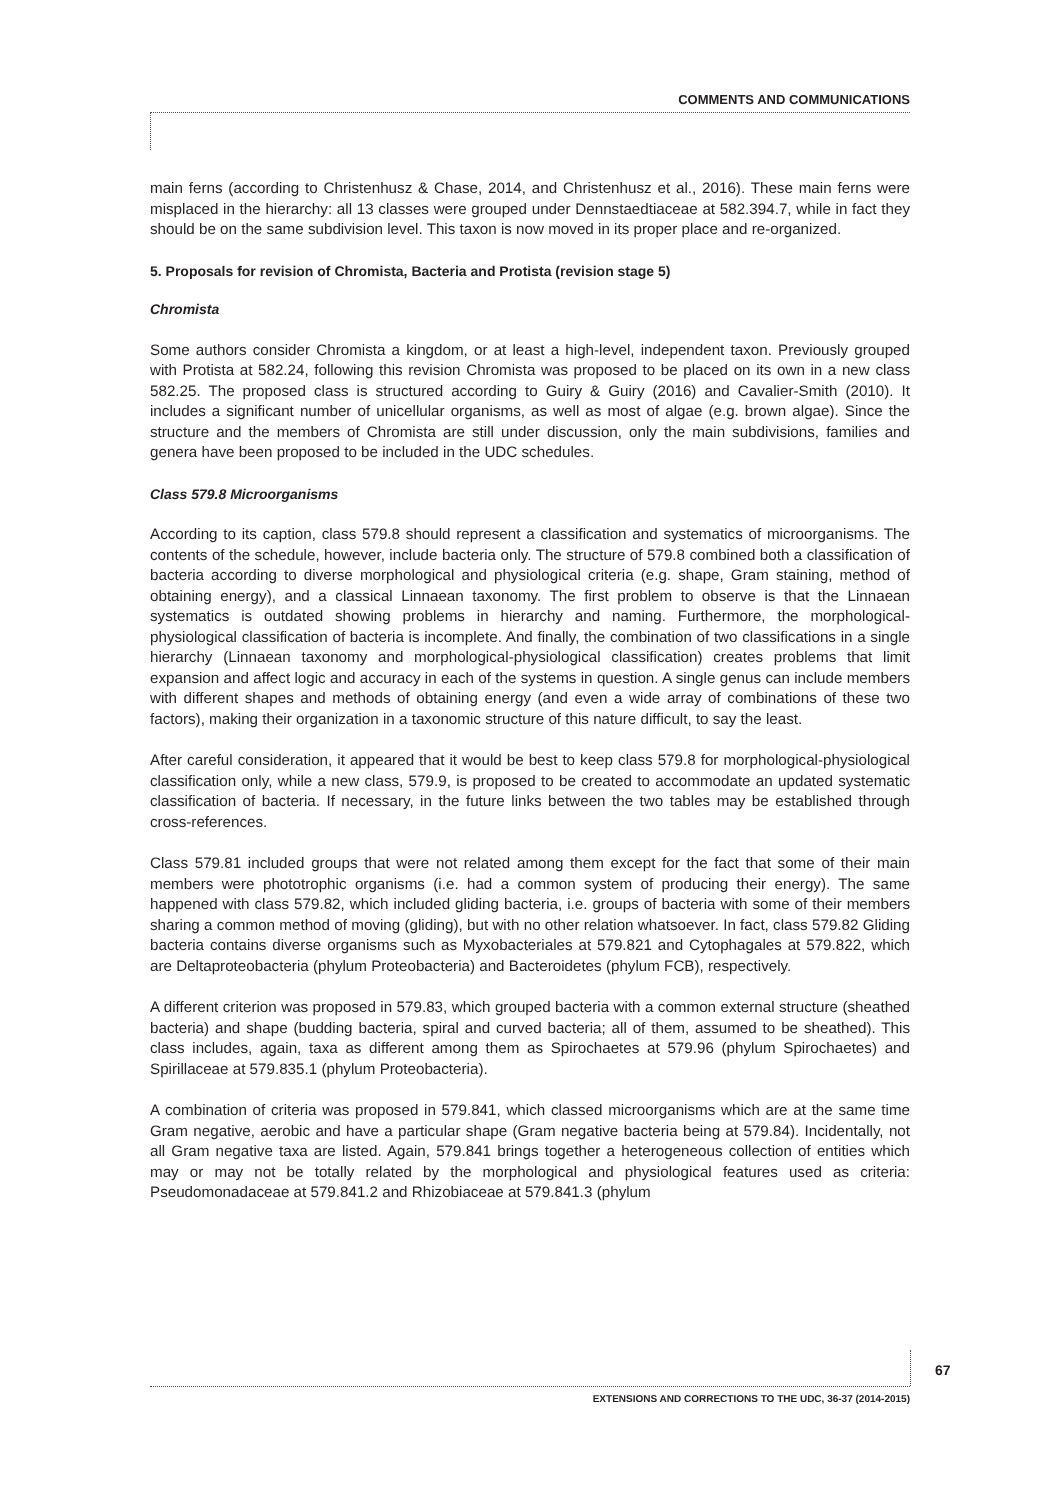COMMENTS AND COMMUNICATIONS
main ferns (according to Christenhusz & Chase, 2014, and Christenhusz et al., 2016). These main ferns were misplaced in the hierarchy: all 13 classes were grouped under Dennstaedtiaceae at 582.394.7, while in fact they should be on the same subdivision level. This taxon is now moved in its proper place and re-organized.
5. Proposals for revision of Chromista, Bacteria and Protista (revision stage 5)
Chromista
Some authors consider Chromista a kingdom, or at least a high-level, independent taxon. Previously grouped with Protista at 582.24, following this revision Chromista was proposed to be placed on its own in a new class 582.25. The proposed class is structured according to Guiry & Guiry (2016) and Cavalier-Smith (2010). It includes a significant number of unicellular organisms, as well as most of algae (e.g. brown algae). Since the structure and the members of Chromista are still under discussion, only the main subdivisions, families and genera have been proposed to be included in the UDC schedules.
Class 579.8 Microorganisms
According to its caption, class 579.8 should represent a classification and systematics of microorganisms. The contents of the schedule, however, include bacteria only. The structure of 579.8 combined both a classification of bacteria according to diverse morphological and physiological criteria (e.g. shape, Gram staining, method of obtaining energy), and a classical Linnaean taxonomy. The first problem to observe is that the Linnaean systematics is outdated showing problems in hierarchy and naming. Furthermore, the morphological-physiological classification of bacteria is incomplete. And finally, the combination of two classifications in a single hierarchy (Linnaean taxonomy and morphological-physiological classification) creates problems that limit expansion and affect logic and accuracy in each of the systems in question. A single genus can include members with different shapes and methods of obtaining energy (and even a wide array of combinations of these two factors), making their organization in a taxonomic structure of this nature difficult, to say the least.
After careful consideration, it appeared that it would be best to keep class 579.8 for morphological-physiological classification only, while a new class, 579.9, is proposed to be created to accommodate an updated systematic classification of bacteria. If necessary, in the future links between the two tables may be established through cross-references.
Class 579.81 included groups that were not related among them except for the fact that some of their main members were phototrophic organisms (i.e. had a common system of producing their energy). The same happened with class 579.82, which included gliding bacteria, i.e. groups of bacteria with some of their members sharing a common method of moving (gliding), but with no other relation whatsoever. In fact, class 579.82 Gliding bacteria contains diverse organisms such as Myxobacteriales at 579.821 and Cytophagales at 579.822, which are Deltaproteobacteria (phylum Proteobacteria) and Bacteroidetes (phylum FCB), respectively.
A different criterion was proposed in 579.83, which grouped bacteria with a common external structure (sheathed bacteria) and shape (budding bacteria, spiral and curved bacteria; all of them, assumed to be sheathed). This class includes, again, taxa as different among them as Spirochaetes at 579.96 (phylum Spirochaetes) and Spirillaceae at 579.835.1 (phylum Proteobacteria).
A combination of criteria was proposed in 579.841, which classed microorganisms which are at the same time Gram negative, aerobic and have a particular shape (Gram negative bacteria being at 579.84). Incidentally, not all Gram negative taxa are listed. Again, 579.841 brings together a heterogeneous collection of entities which may or may not be totally related by the morphological and physiological features used as criteria: Pseudomonadaceae at 579.841.2 and Rhizobiaceae at 579.841.3 (phylum
67
EXTENSIONS AND CORRECTIONS TO THE UDC, 36-37 (2014-2015)